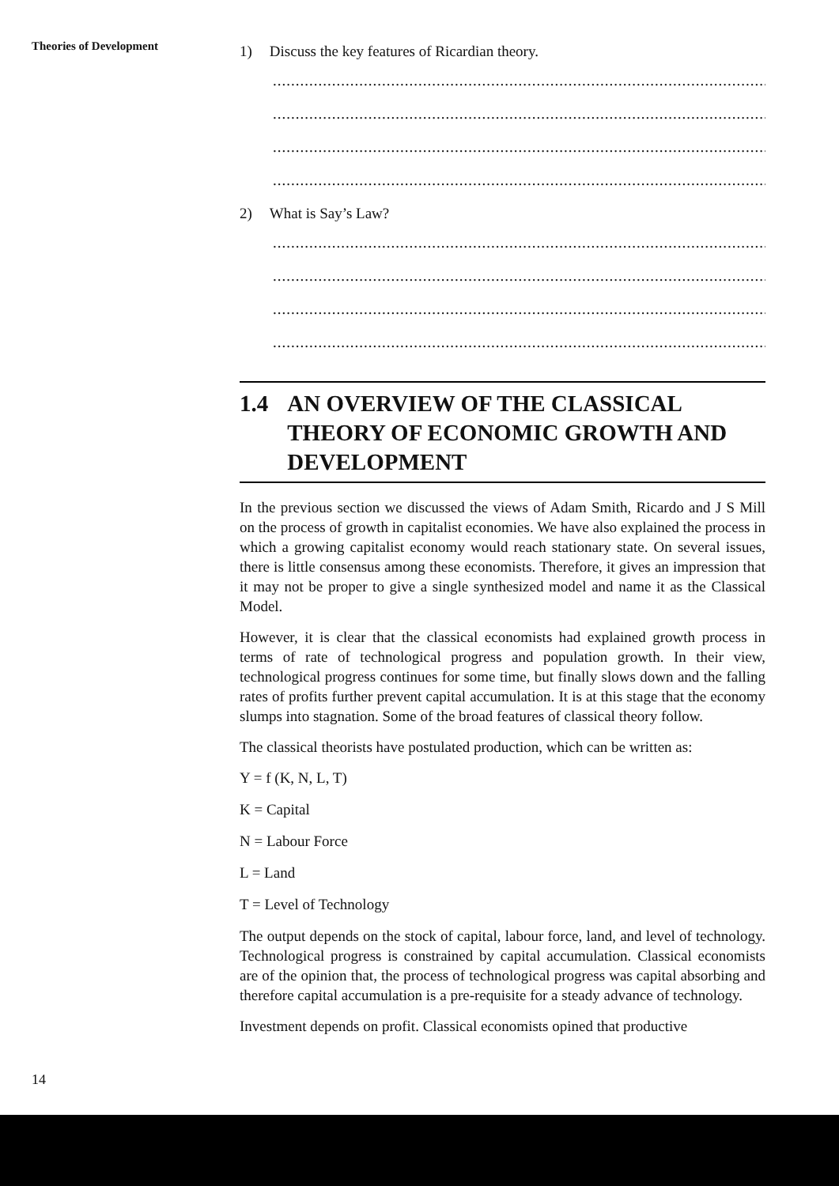Theories of Development
1) Discuss the key features of Ricardian theory.
..................................................................................................................
..................................................................................................................
..................................................................................................................
..................................................................................................................
2) What is Say’s Law?
..................................................................................................................
..................................................................................................................
..................................................................................................................
..................................................................................................................
1.4 AN OVERVIEW OF THE CLASSICAL THEORY OF ECONOMIC GROWTH AND DEVELOPMENT
In the previous section we discussed the views of Adam Smith, Ricardo and J S Mill on the process of growth in capitalist economies. We have also explained the process in which a growing capitalist economy would reach stationary state. On several issues, there is little consensus among these economists. Therefore, it gives an impression that it may not be proper to give a single synthesized model and name it as the Classical Model.
However, it is clear that the classical economists had explained growth process in terms of rate of technological progress and population growth. In their view, technological progress continues for some time, but finally slows down and the falling rates of profits further prevent capital accumulation. It is at this stage that the economy slumps into stagnation. Some of the broad features of classical theory follow.
The classical theorists have postulated production, which can be written as:
Y = f (K, N, L, T)
K = Capital
N = Labour Force
L = Land
T = Level of Technology
The output depends on the stock of capital, labour force, land, and level of technology. Technological progress is constrained by capital accumulation. Classical economists are of the opinion that, the process of technological progress was capital absorbing and therefore capital accumulation is a pre-requisite for a steady advance of technology.
Investment depends on profit. Classical economists opined that productive
14